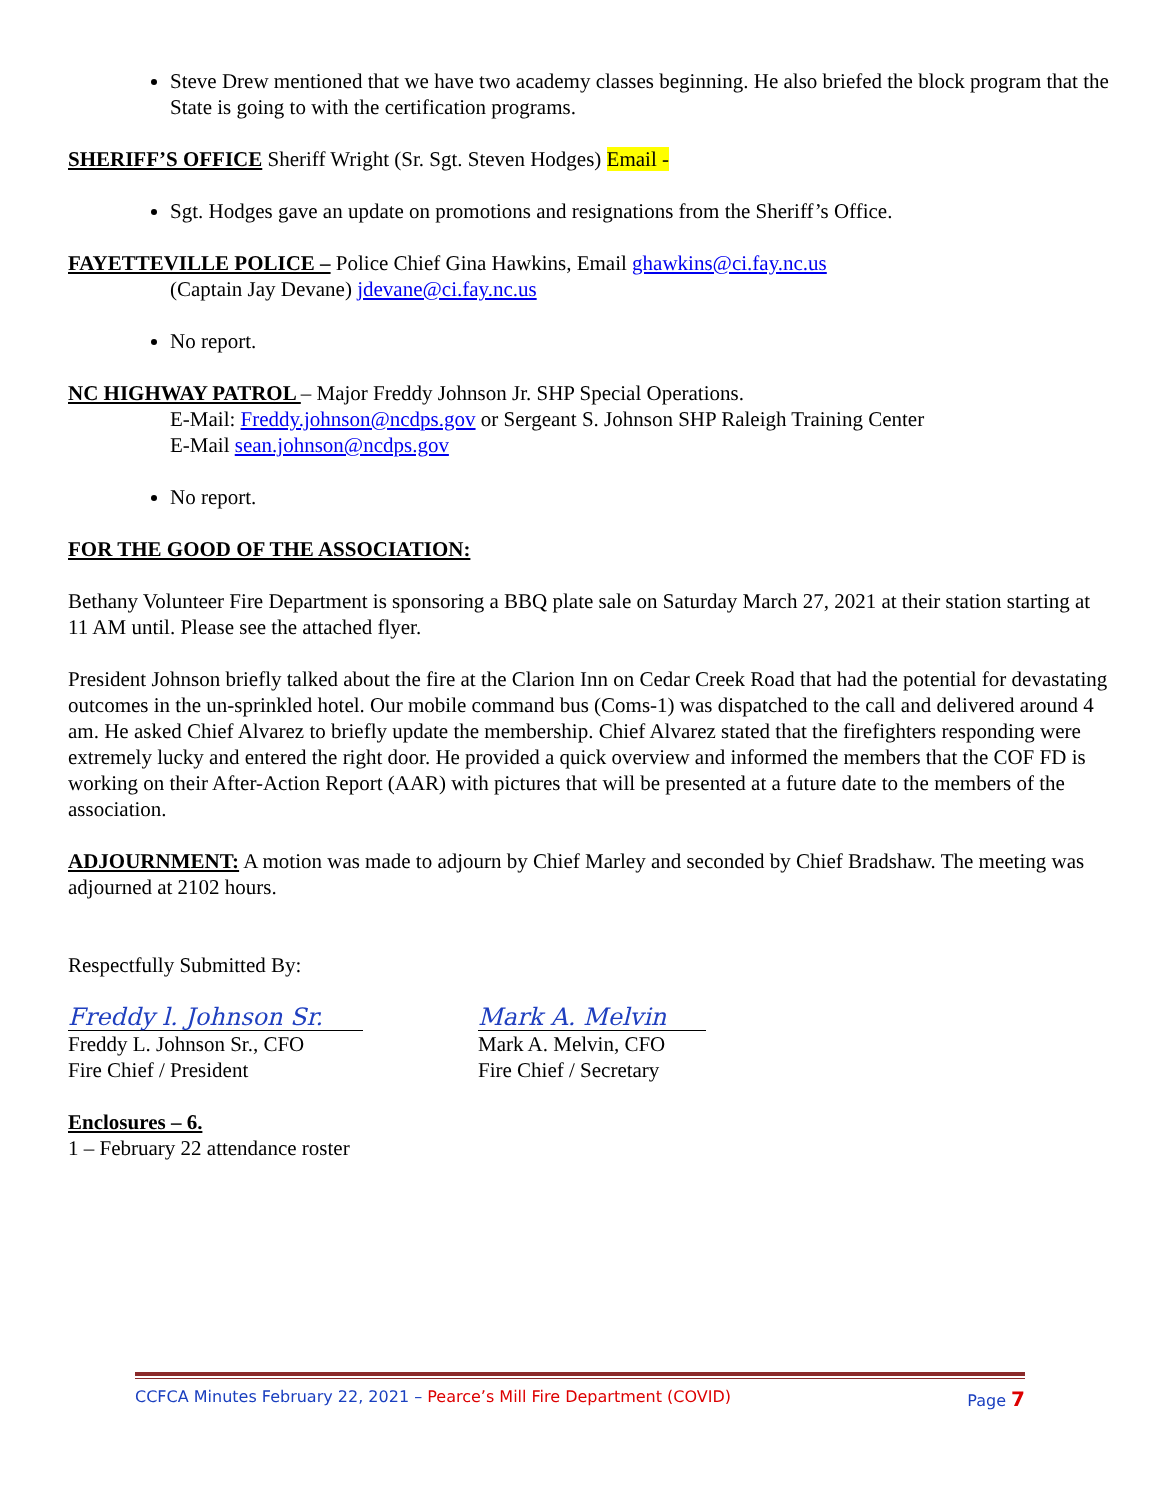Steve Drew mentioned that we have two academy classes beginning. He also briefed the block program that the State is going to with the certification programs.
SHERIFF’S OFFICE Sheriff Wright (Sr. Sgt. Steven Hodges) Email -
Sgt. Hodges gave an update on promotions and resignations from the Sheriff’s Office.
FAYETTEVILLE POLICE – Police Chief Gina Hawkins, Email ghawkins@ci.fay.nc.us
(Captain Jay Devane) jdevane@ci.fay.nc.us
No report.
NC HIGHWAY PATROL – Major Freddy Johnson Jr. SHP Special Operations.
E-Mail: Freddy.johnson@ncdps.gov or Sergeant S. Johnson SHP Raleigh Training Center
E-Mail sean.johnson@ncdps.gov
No report.
FOR THE GOOD OF THE ASSOCIATION:
Bethany Volunteer Fire Department is sponsoring a BBQ plate sale on Saturday March 27, 2021 at their station starting at 11 AM until. Please see the attached flyer.
President Johnson briefly talked about the fire at the Clarion Inn on Cedar Creek Road that had the potential for devastating outcomes in the un-sprinkled hotel. Our mobile command bus (Coms-1) was dispatched to the call and delivered around 4 am. He asked Chief Alvarez to briefly update the membership. Chief Alvarez stated that the firefighters responding were extremely lucky and entered the right door. He provided a quick overview and informed the members that the COF FD is working on their After-Action Report (AAR) with pictures that will be presented at a future date to the members of the association.
ADJOURNMENT: A motion was made to adjourn by Chief Marley and seconded by Chief Bradshaw. The meeting was adjourned at 2102 hours.
Respectfully Submitted By:
Freddy l. Johnson Sr.
Freddy L. Johnson Sr., CFO
Fire Chief / President
Mark A. Melvin
Mark A. Melvin, CFO
Fire Chief / Secretary
Enclosures – 6.
1 – February 22 attendance roster
CCFCA Minutes February 22, 2021 – Pearce’s Mill Fire Department (COVID) Page 7